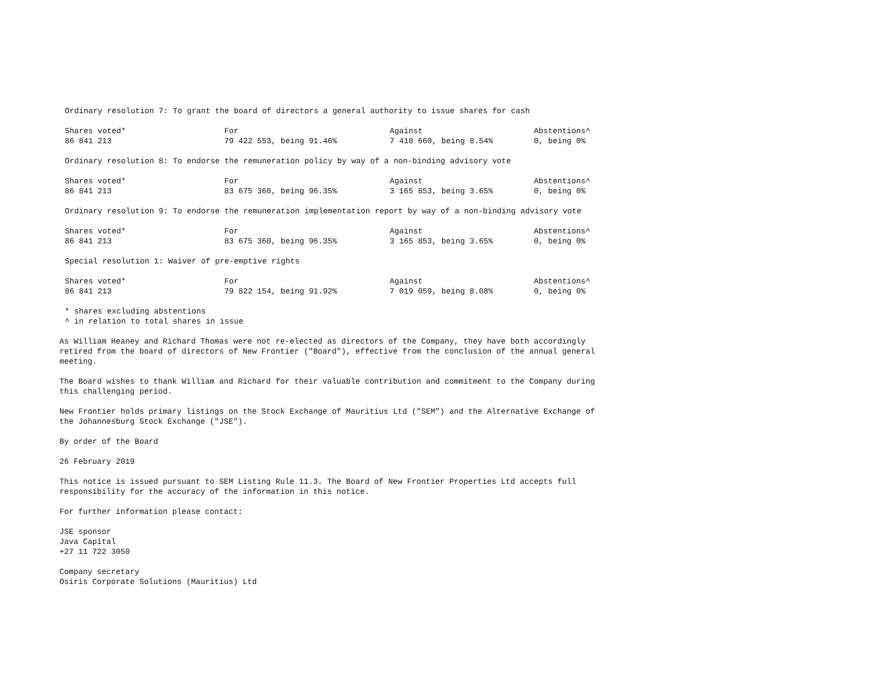Ordinary resolution 7: To grant the board of directors a general authority to issue shares for cash
| Shares voted* | For | Against | Abstentions^ |
| --- | --- | --- | --- |
| 86 841 213 | 79 422 553, being 91.46% | 7 418 660, being 8.54% | 0, being 0% |
Ordinary resolution 8: To endorse the remuneration policy by way of a non-binding advisory vote
| Shares voted* | For | Against | Abstentions^ |
| --- | --- | --- | --- |
| 86 841 213 | 83 675 360, being 96.35% | 3 165 853, being 3.65% | 0, being 0% |
Ordinary resolution 9: To endorse the remuneration implementation report by way of a non-binding advisory vote
| Shares voted* | For | Against | Abstentions^ |
| --- | --- | --- | --- |
| 86 841 213 | 83 675 360, being 96.35% | 3 165 853, being 3.65% | 0, being 0% |
Special resolution 1: Waiver of pre-emptive rights
| Shares voted* | For | Against | Abstentions^ |
| --- | --- | --- | --- |
| 86 841 213 | 79 822 154, being 91.92% | 7 019 059, being 8.08% | 0, being 0% |
* shares excluding abstentions
^ in relation to total shares in issue
As William Heaney and Richard Thomas were not re-elected as directors of the Company, they have both accordingly
retired from the board of directors of New Frontier ("Board"), effective from the conclusion of the annual general
meeting.
The Board wishes to thank William and Richard for their valuable contribution and commitment to the Company during
this challenging period.
New Frontier holds primary listings on the Stock Exchange of Mauritius Ltd ("SEM") and the Alternative Exchange of
the Johannesburg Stock Exchange ("JSE").
By order of the Board
26 February 2019
This notice is issued pursuant to SEM Listing Rule 11.3. The Board of New Frontier Properties Ltd accepts full
responsibility for the accuracy of the information in this notice.
For further information please contact:
JSE sponsor
Java Capital
+27 11 722 3050
Company secretary
Osiris Corporate Solutions (Mauritius) Ltd